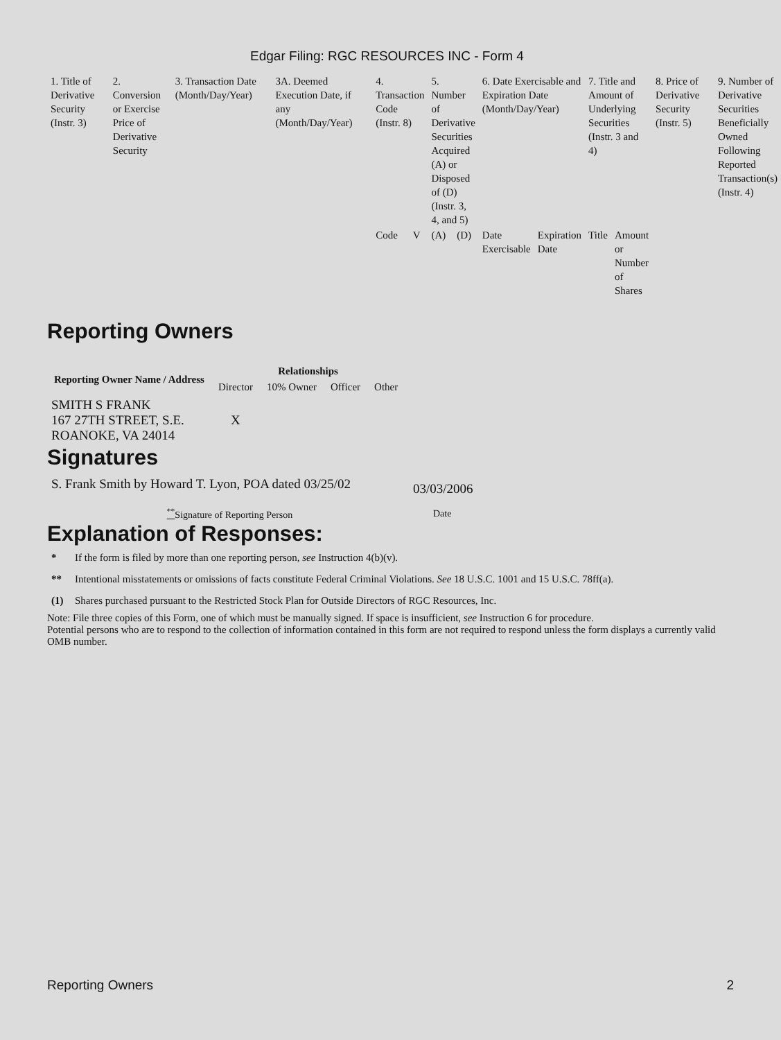Edgar Filing: RGC RESOURCES INC - Form 4
| 1. Title of Derivative Security (Instr. 3) | 2. Conversion or Exercise Price of Derivative Security | 3. Transaction Date (Month/Day/Year) | 3A. Deemed Execution Date, if any (Month/Day/Year) | 4. Transaction Code (Instr. 8) | | 5. Number of Derivative Securities Acquired (A) or Disposed of (D) (Instr. 3, 4, and 5) | | 6. Date Exercisable and Expiration Date (Month/Day/Year) | | 7. Title and Amount of Underlying Securities (Instr. 3 and 4) | | 8. Price of Derivative Security (Instr. 5) | 9. Number of Derivative Securities Beneficially Owned Following Reported Transaction(s) (Instr. 4) |
| | | | | Code | V | (A) | (D) | Date Exercisable | Expiration Date | Title | Amount or Number of Shares | | |
Reporting Owners
| Reporting Owner Name / Address | Relationships | | | |
| --- | --- | --- | --- | --- |
| | Director | 10% Owner | Officer | Other |
| SMITH S FRANK 167 27TH STREET, S.E. ROANOKE, VA 24014 | X | | | |
Signatures
| S. Frank Smith by Howard T. Lyon, POA dated 03/25/02 | 03/03/2006 |
| <sup>**</sup> Signature of Reporting Person | Date |
Explanation of Responses:
* If the form is filed by more than one reporting person, see Instruction 4(b)(v).
** Intentional misstatements or omissions of facts constitute Federal Criminal Violations. See 18 U.S.C. 1001 and 15 U.S.C. 78ff(a).
(1) Shares purchased pursuant to the Restricted Stock Plan for Outside Directors of RGC Resources, Inc.
Note: File three copies of this Form, one of which must be manually signed. If space is insufficient, see Instruction 6 for procedure.
Potential persons who are to respond to the collection of information contained in this form are not required to respond unless the form displays a currently valid OMB number.
Reporting Owners 2